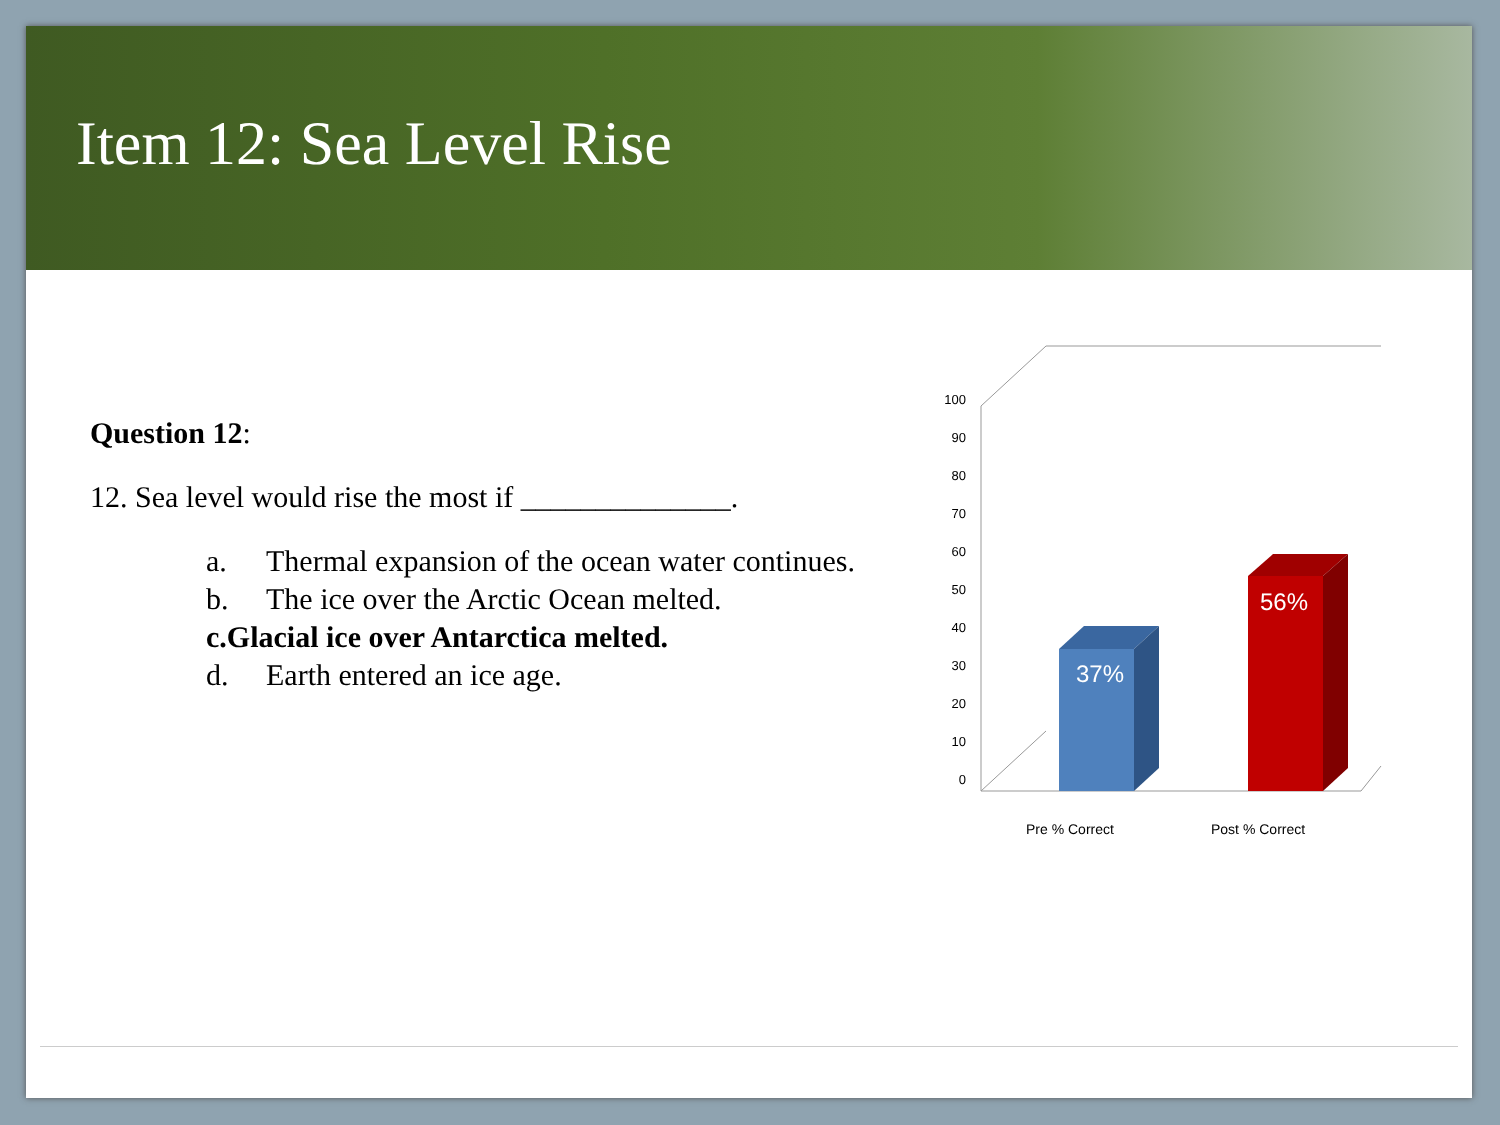Item 12: Sea Level Rise
Question 12:
12. Sea level would rise the most if ______________.
a. Thermal expansion of the ocean water continues.
b. The ice over the Arctic Ocean melted.
c. Glacial ice over Antarctica melted.
d. Earth entered an ice age.
100
90
80
70
60
50
40
30
20
10
0
37%
56%
Pre % Correct
Post % Correct